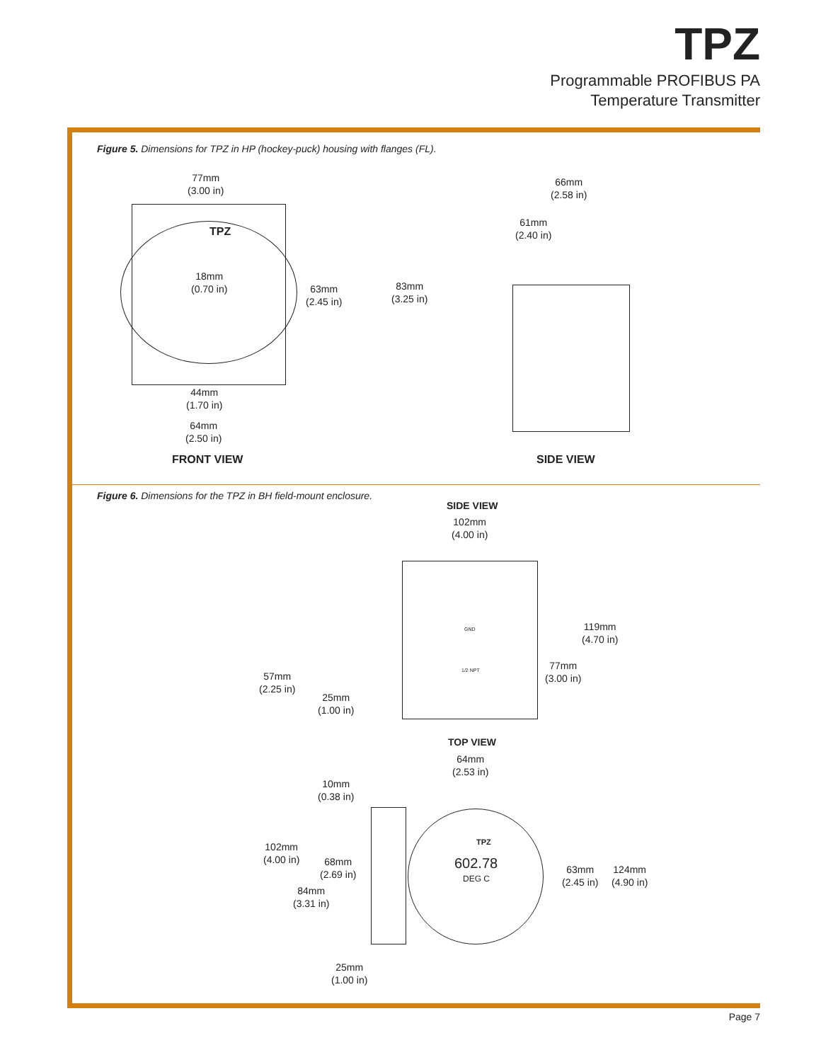TPZ
Programmable PROFIBUS PA
Temperature Transmitter
Figure 5. Dimensions for TPZ in HP (hockey-puck) housing with flanges (FL).
77mm
(3.00 in)
TPZ
18mm
(0.70 in)
63mm
(2.45 in)
83mm
(3.25 in)
44mm
(1.70 in)
64mm
(2.50 in)
66mm
(2.58 in)
61mm
(2.40 in)
FRONT VIEW SIDE VIEW
Figure 6. Dimensions for the TPZ in BH field-mount enclosure.
SIDE VIEW
102mm
(4.00 in)
119mm
(4.70 in)
77mm
(3.00 in)
57mm
(2.25 in)
25mm
(1.00 in)
GND
1/2 NPT
TOP VIEW
64mm
(2.53 in)
10mm
(0.38 in)
TPZ
602.78
DEG C
102mm
(4.00 in)
68mm
(2.69 in)
84mm
(3.31 in)
63mm
(2.45 in)
124mm
(4.90 in)
25mm
(1.00 in)
Page 7